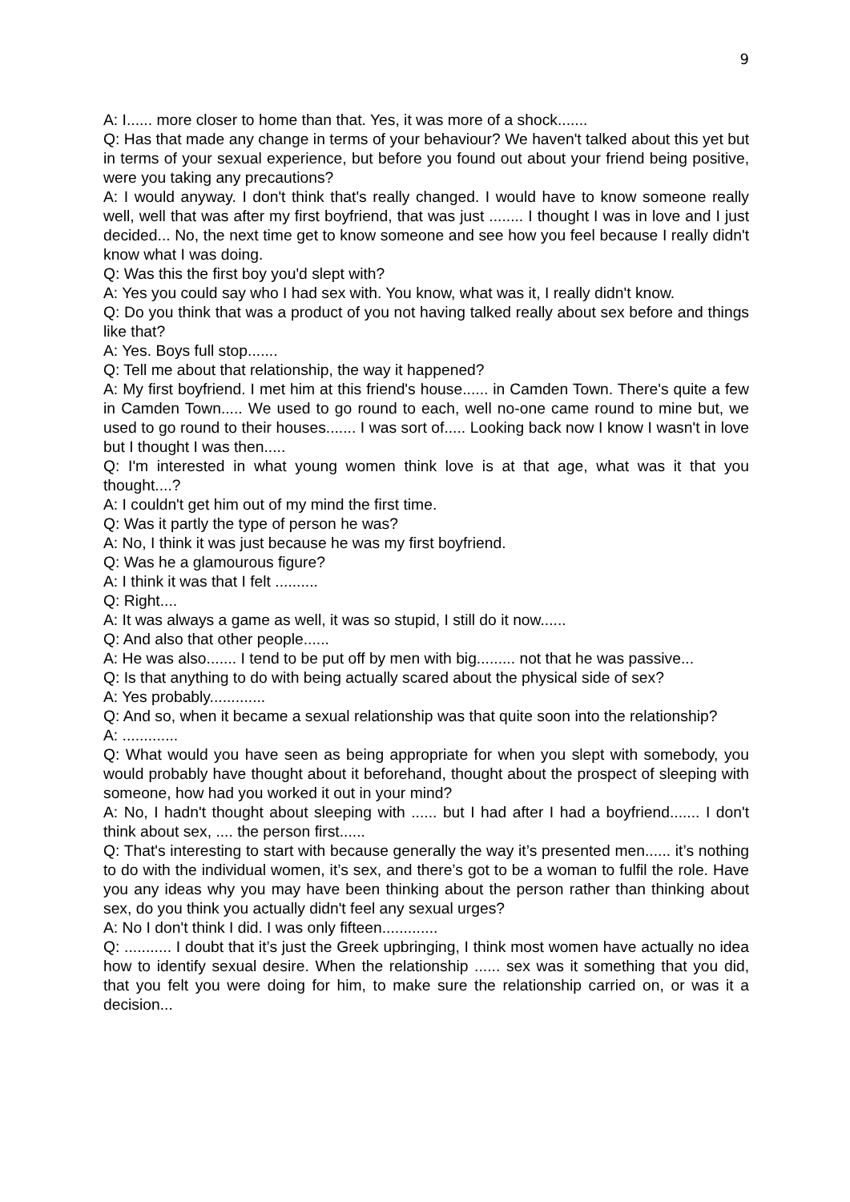9
A: I...... more closer to home than that. Yes, it was more of a shock.......
Q: Has that made any change in terms of your behaviour? We haven't talked about this yet but in terms of your sexual experience, but before you found out about your friend being positive, were you taking any precautions?
A: I would anyway. I don't think that's really changed. I would have to know someone really well, well that was after my first boyfriend, that was just ........ I thought I was in love and I just decided... No, the next time get to know someone and see how you feel because I really didn't know what I was doing.
Q: Was this the first boy you'd slept with?
A: Yes you could say who I had sex with. You know, what was it, I really didn't know.
Q: Do you think that was a product of you not having talked really about sex before and things like that?
A: Yes. Boys full stop.......
Q: Tell me about that relationship, the way it happened?
A: My first boyfriend. I met him at this friend's house...... in Camden Town. There's quite a few in Camden Town..... We used to go round to each, well no-one came round to mine but, we used to go round to their houses....... I was sort of..... Looking back now I know I wasn't in love but I thought I was then.....
Q: I'm interested in what young women think love is at that age, what was it that you thought....?
A: I couldn't get him out of my mind the first time.
Q: Was it partly the type of person he was?
A: No, I think it was just because he was my first boyfriend.
Q: Was he a glamourous figure?
A: I think it was that I felt ..........
Q: Right....
A: It was always a game as well, it was so stupid, I still do it now......
Q: And also that other people......
A: He was also....... I tend to be put off by men with big......... not that he was passive...
Q: Is that anything to do with being actually scared about the physical side of sex?
A: Yes probably.............
Q: And so, when it became a sexual relationship was that quite soon into the relationship?
A: .............
Q: What would you have seen as being appropriate for when you slept with somebody, you would probably have thought about it beforehand, thought about the prospect of sleeping with someone, how had you worked it out in your mind?
A: No, I hadn't thought about sleeping with ...... but I had after I had a boyfriend....... I don't think about sex, .... the person first......
Q: That's interesting to start with because generally the way it’s presented men...... it’s nothing to do with the individual women, it’s sex, and there’s got to be a woman to fulfil the role. Have you any ideas why you may have been thinking about the person rather than thinking about sex, do you think you actually didn't feel any sexual urges?
A: No I don't think I did. I was only fifteen.............
Q: ........... I doubt that it’s just the Greek upbringing, I think most women have actually no idea how to identify sexual desire. When the relationship ...... sex was it something that you did, that you felt you were doing for him, to make sure the relationship carried on, or was it a decision...